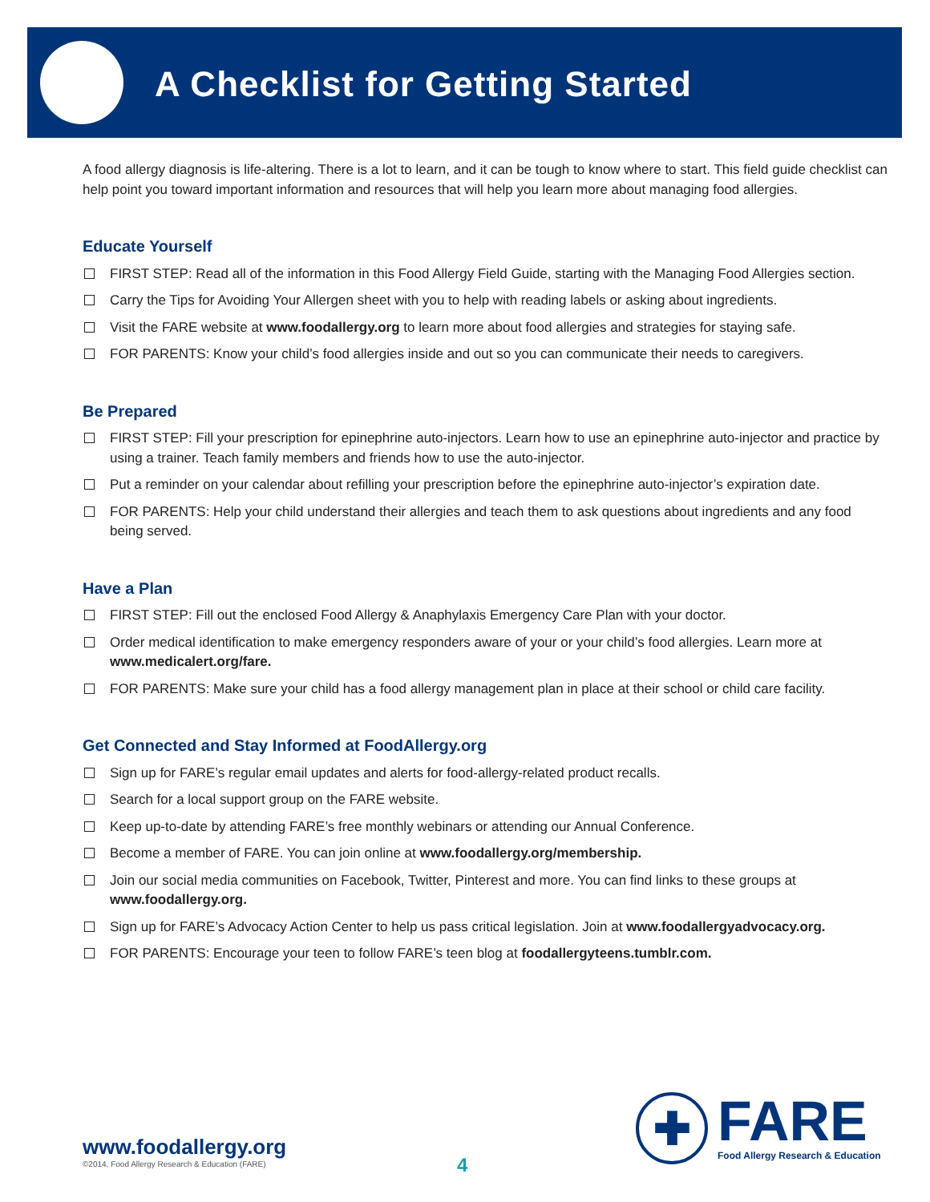A Checklist for Getting Started
A food allergy diagnosis is life-altering. There is a lot to learn, and it can be tough to know where to start. This field guide checklist can help point you toward important information and resources that will help you learn more about managing food allergies.
Educate Yourself
FIRST STEP: Read all of the information in this Food Allergy Field Guide, starting with the Managing Food Allergies section.
Carry the Tips for Avoiding Your Allergen sheet with you to help with reading labels or asking about ingredients.
Visit the FARE website at www.foodallergy.org to learn more about food allergies and strategies for staying safe.
FOR PARENTS: Know your child’s food allergies inside and out so you can communicate their needs to caregivers.
Be Prepared
FIRST STEP: Fill your prescription for epinephrine auto-injectors. Learn how to use an epinephrine auto-injector and practice by using a trainer. Teach family members and friends how to use the auto-injector.
Put a reminder on your calendar about refilling your prescription before the epinephrine auto-injector’s expiration date.
FOR PARENTS: Help your child understand their allergies and teach them to ask questions about ingredients and any food being served.
Have a Plan
FIRST STEP: Fill out the enclosed Food Allergy & Anaphylaxis Emergency Care Plan with your doctor.
Order medical identification to make emergency responders aware of your or your child’s food allergies. Learn more at www.medicalert.org/fare.
FOR PARENTS: Make sure your child has a food allergy management plan in place at their school or child care facility.
Get Connected and Stay Informed at FoodAllergy.org
Sign up for FARE’s regular email updates and alerts for food-allergy-related product recalls.
Search for a local support group on the FARE website.
Keep up-to-date by attending FARE’s free monthly webinars or attending our Annual Conference.
Become a member of FARE. You can join online at www.foodallergy.org/membership.
Join our social media communities on Facebook, Twitter, Pinterest and more. You can find links to these groups at www.foodallergy.org.
Sign up for FARE’s Advocacy Action Center to help us pass critical legislation. Join at www.foodallergyadvocacy.org.
FOR PARENTS: Encourage your teen to follow FARE’s teen blog at foodallergyteens.tumblr.com.
www.foodallergy.org
©2014, Food Allergy Research & Education (FARE)
4
✚
FARE
Food Allergy Research & Education